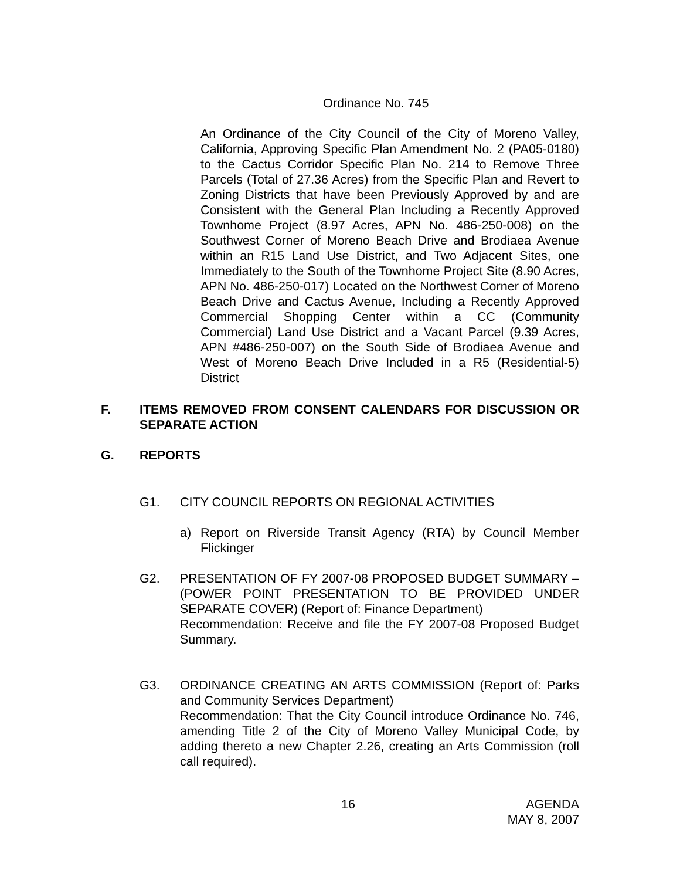Ordinance No. 745
An Ordinance of the City Council of the City of Moreno Valley, California, Approving Specific Plan Amendment No. 2 (PA05-0180) to the Cactus Corridor Specific Plan No. 214 to Remove Three Parcels (Total of 27.36 Acres) from the Specific Plan and Revert to Zoning Districts that have been Previously Approved by and are Consistent with the General Plan Including a Recently Approved Townhome Project (8.97 Acres, APN No. 486-250-008) on the Southwest Corner of Moreno Beach Drive and Brodiaea Avenue within an R15 Land Use District, and Two Adjacent Sites, one Immediately to the South of the Townhome Project Site (8.90 Acres, APN No. 486-250-017) Located on the Northwest Corner of Moreno Beach Drive and Cactus Avenue, Including a Recently Approved Commercial Shopping Center within a CC (Community Commercial) Land Use District and a Vacant Parcel (9.39 Acres, APN #486-250-007) on the South Side of Brodiaea Avenue and West of Moreno Beach Drive Included in a R5 (Residential-5) District
F.
ITEMS REMOVED FROM CONSENT CALENDARS FOR DISCUSSION OR SEPARATE ACTION
G. REPORTS
G1.
CITY COUNCIL REPORTS ON REGIONAL ACTIVITIES
a)
Report on Riverside Transit Agency (RTA) by Council Member Flickinger
G2.
PRESENTATION OF FY 2007-08 PROPOSED BUDGET SUMMARY – (POWER POINT PRESENTATION TO BE PROVIDED UNDER SEPARATE COVER) (Report of: Finance Department)
Recommendation: Receive and file the FY 2007-08 Proposed Budget Summary.
G3.
ORDINANCE CREATING AN ARTS COMMISSION (Report of: Parks and Community Services Department)
Recommendation: That the City Council introduce Ordinance No. 746, amending Title 2 of the City of Moreno Valley Municipal Code, by adding thereto a new Chapter 2.26, creating an Arts Commission (roll call required).
16
AGENDA
MAY 8, 2007